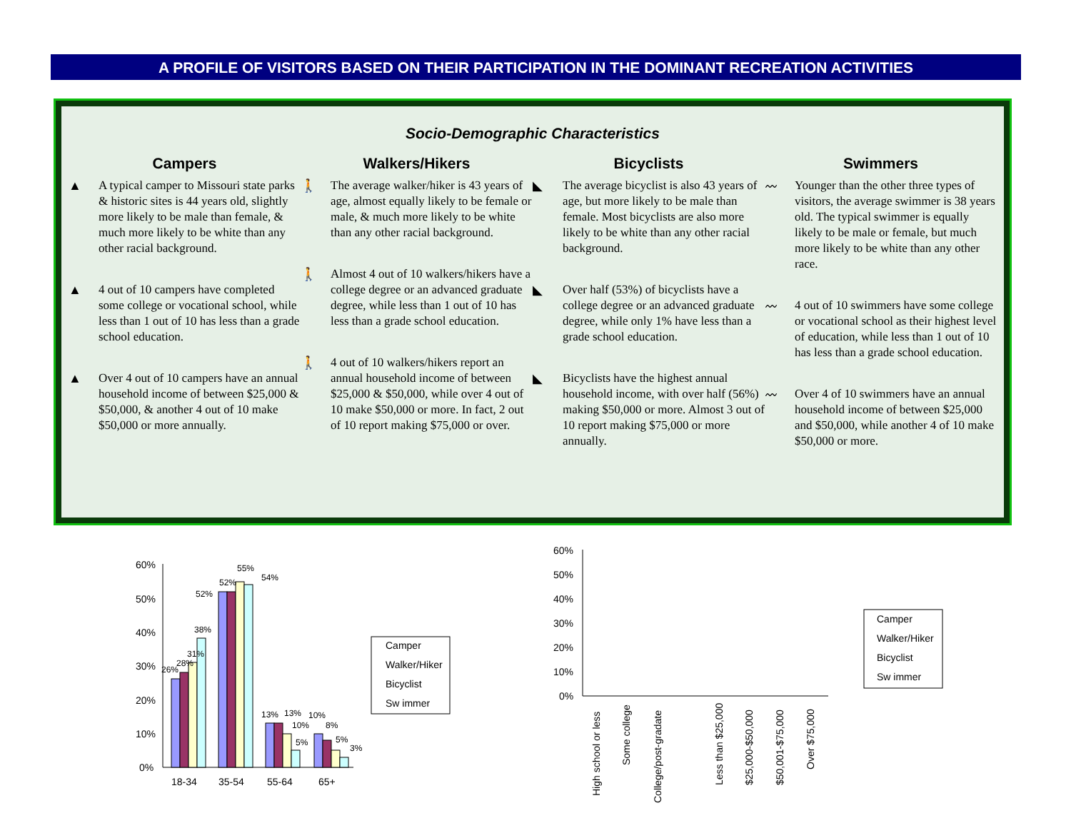A PROFILE OF VISITORS BASED ON THEIR PARTICIPATION IN THE DOMINANT RECREATION ACTIVITIES
Socio-Demographic Characteristics
Campers
▲ A typical camper to Missouri state parks & historic sites is 44 years old, slightly more likely to be male than female, & much more likely to be white than any other racial background.
▲ 4 out of 10 campers have completed some college or vocational school, while less than 1 out of 10 has less than a grade school education.
▲ Over 4 out of 10 campers have an annual household income of between $25,000 & $50,000, & another 4 out of 10 make $50,000 or more annually.
Walkers/Hikers
🚶 The average walker/hiker is 43 years of age, almost equally likely to be female or male, & much more likely to be white than any other racial background.
🚶 Almost 4 out of 10 walkers/hikers have a college degree or an advanced graduate degree, while less than 1 out of 10 has less than a grade school education.
🚶 4 out of 10 walkers/hikers report an annual household income of between $25,000 & $50,000, while over 4 out of 10 make $50,000 or more. In fact, 2 out of 10 report making $75,000 or over.
Bicyclists
◣ The average bicyclist is also 43 years of age, but more likely to be male than female. Most bicyclists are also more likely to be white than any other racial background.
◣ Over half (53%) of bicyclists have a college degree or an advanced graduate degree, while only 1% have less than a grade school education.
◣ Bicyclists have the highest annual household income, with over half (56%) making $50,000 or more. Almost 3 out of 10 report making $75,000 or more annually.
Swimmers
〰 Younger than the other three types of visitors, the average swimmer is 38 years old. The typical swimmer is equally likely to be male or female, but much more likely to be white than any other race.
〰 4 out of 10 swimmers have some college or vocational school as their highest level of education, while less than 1 out of 10 has less than a grade school education.
〰 Over 4 of 10 swimmers have an annual household income of between $25,000 and $50,000, while another 4 of 10 make $50,000 or more.
60%
50%
40%
30%
20%
10%
0%
18-34
35-54
55-64
65+
26%
28%
31%
38%
52%
52%
55%
54%
13%
13%
10%
5%
10%
8%
5%
3%
Camper
Walker/Hiker
Bicyclist
Sw immer
60%
50%
40%
30%
20%
10%
0%
High school or less
Some college
College/post-gradate
Less than $25,000
$25,000-$50,000
$50,001-$75,000
Over $75,000
Camper
Walker/Hiker
Bicyclist
Sw immer